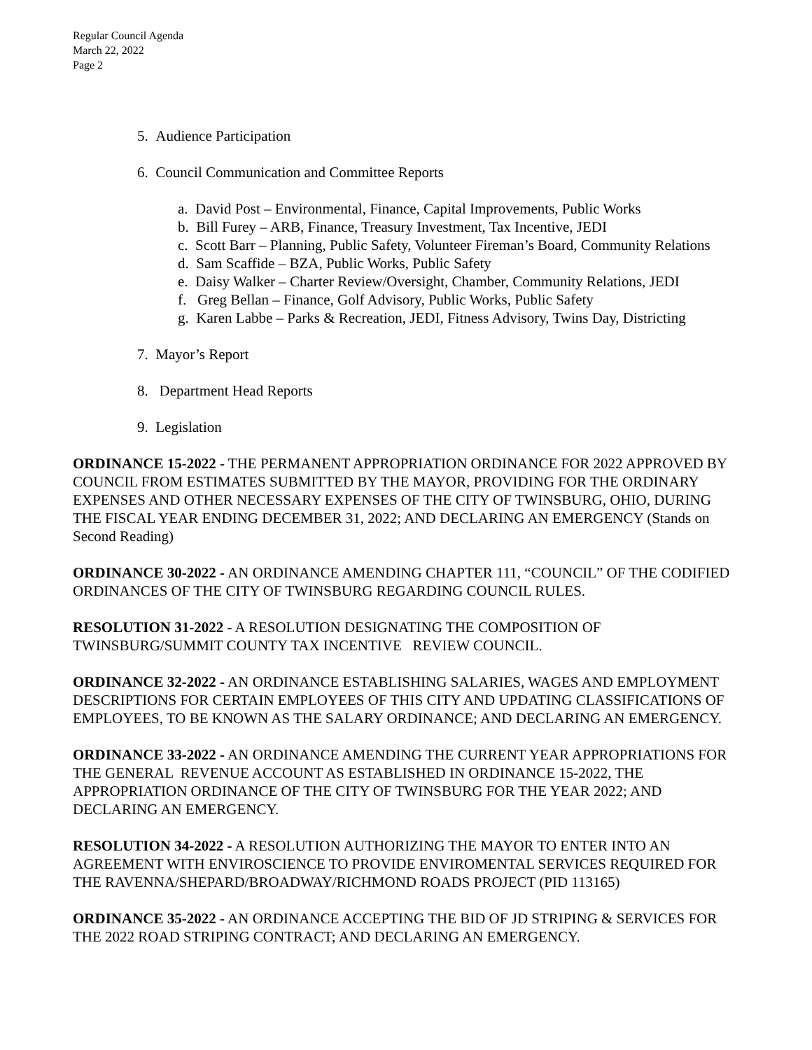Regular Council Agenda
March 22, 2022
Page 2
5. Audience Participation
6. Council Communication and Committee Reports
a. David Post – Environmental, Finance, Capital Improvements, Public Works
b. Bill Furey – ARB, Finance, Treasury Investment, Tax Incentive, JEDI
c. Scott Barr – Planning, Public Safety, Volunteer Fireman’s Board, Community Relations
d. Sam Scaffide – BZA, Public Works, Public Safety
e. Daisy Walker – Charter Review/Oversight, Chamber, Community Relations, JEDI
f. Greg Bellan – Finance, Golf Advisory, Public Works, Public Safety
g. Karen Labbe – Parks & Recreation, JEDI, Fitness Advisory, Twins Day, Districting
7. Mayor’s Report
8. Department Head Reports
9. Legislation
ORDINANCE 15-2022 - THE PERMANENT APPROPRIATION ORDINANCE FOR 2022 APPROVED BY COUNCIL FROM ESTIMATES SUBMITTED BY THE MAYOR, PROVIDING FOR THE ORDINARY EXPENSES AND OTHER NECESSARY EXPENSES OF THE CITY OF TWINSBURG, OHIO, DURING THE FISCAL YEAR ENDING DECEMBER 31, 2022; AND DECLARING AN EMERGENCY (Stands on Second Reading)
ORDINANCE 30-2022 - AN ORDINANCE AMENDING CHAPTER 111, “COUNCIL” OF THE CODIFIED ORDINANCES OF THE CITY OF TWINSBURG REGARDING COUNCIL RULES.
RESOLUTION 31-2022 - A RESOLUTION DESIGNATING THE COMPOSITION OF TWINSBURG/SUMMIT COUNTY TAX INCENTIVE REVIEW COUNCIL.
ORDINANCE 32-2022 - AN ORDINANCE ESTABLISHING SALARIES, WAGES AND EMPLOYMENT DESCRIPTIONS FOR CERTAIN EMPLOYEES OF THIS CITY AND UPDATING CLASSIFICATIONS OF EMPLOYEES, TO BE KNOWN AS THE SALARY ORDINANCE; AND DECLARING AN EMERGENCY.
ORDINANCE 33-2022 - AN ORDINANCE AMENDING THE CURRENT YEAR APPROPRIATIONS FOR THE GENERAL REVENUE ACCOUNT AS ESTABLISHED IN ORDINANCE 15-2022, THE APPROPRIATION ORDINANCE OF THE CITY OF TWINSBURG FOR THE YEAR 2022; AND DECLARING AN EMERGENCY.
RESOLUTION 34-2022 - A RESOLUTION AUTHORIZING THE MAYOR TO ENTER INTO AN AGREEMENT WITH ENVIROSCIENCE TO PROVIDE ENVIROMENTAL SERVICES REQUIRED FOR THE RAVENNA/SHEPARD/BROADWAY/RICHMOND ROADS PROJECT (PID 113165)
ORDINANCE 35-2022 - AN ORDINANCE ACCEPTING THE BID OF JD STRIPING & SERVICES FOR THE 2022 ROAD STRIPING CONTRACT; AND DECLARING AN EMERGENCY.